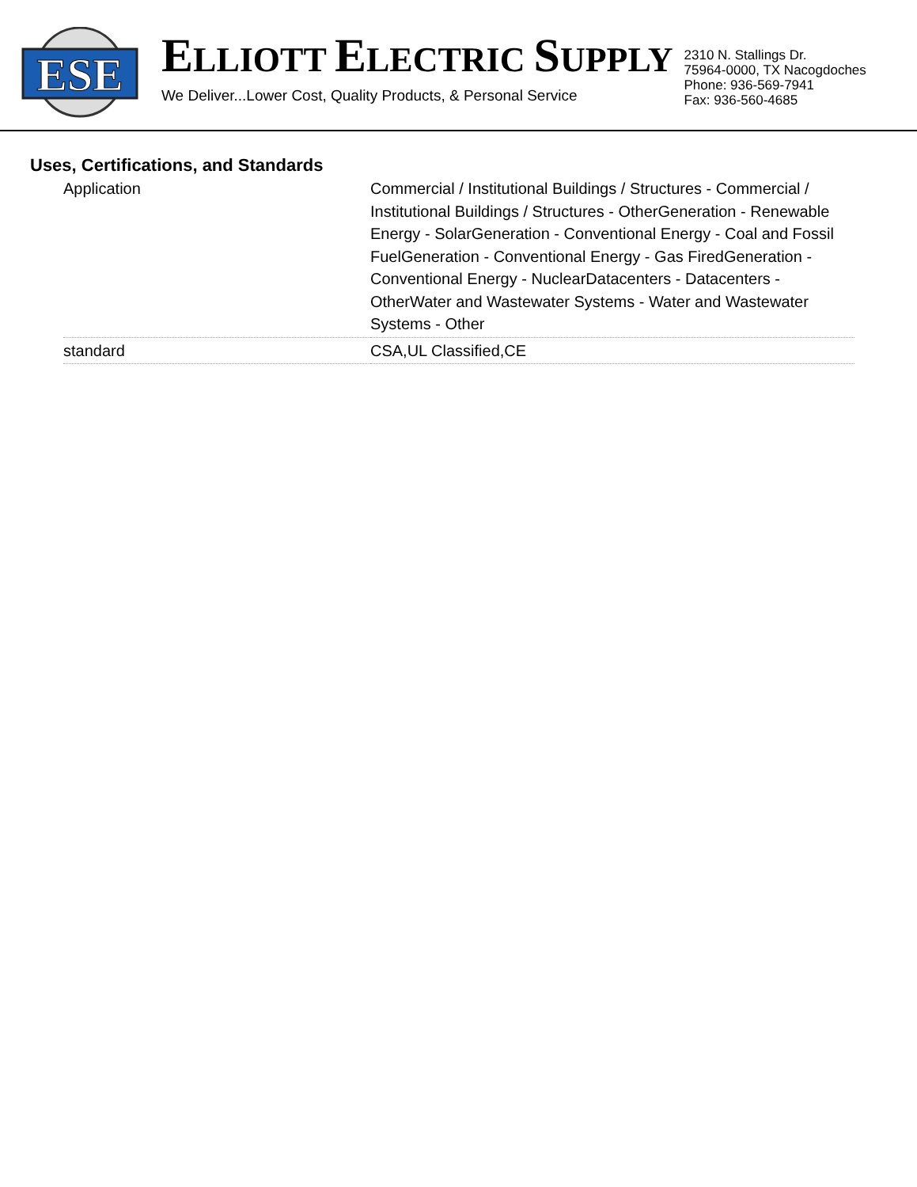ESE
ELLIOTT ELECTRIC SUPPLY
We Deliver...Lower Cost, Quality Products, & Personal Service
2310 N. Stallings Dr.
75964-0000, TX Nacogdoches
Phone: 936-569-7941
Fax: 936-560-4685
Uses, Certifications, and Standards
| Application | Commercial / Institutional Buildings / Structures - Commercial / Institutional Buildings / Structures - OtherGeneration - Renewable Energy - SolarGeneration - Conventional Energy - Coal and Fossil FuelGeneration - Conventional Energy - Gas FiredGeneration - Conventional Energy - NuclearDatacenters - Datacenters - OtherWater and Wastewater Systems - Water and Wastewater Systems - Other |
| standard | CSA,UL Classified,CE |